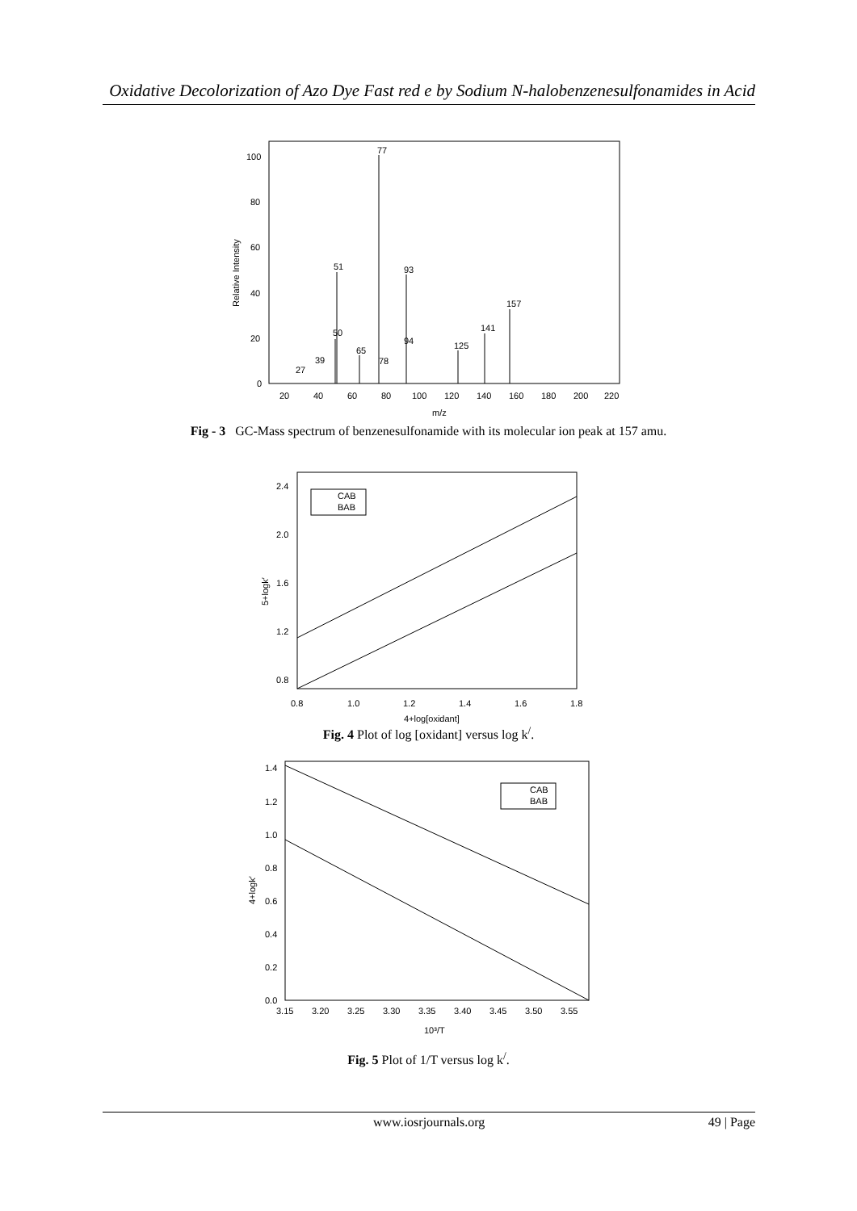Oxidative Decolorization of Azo Dye Fast red e by Sodium N-halobenzenesulfonamides in Acid
100
80
60
40
20
0
Relative Intensity
20
40
60
80
100
120
140
160
180
200
220
m/z
77
51
93
157
141
125
39
27
65
50
94
78
Fig - 3 GC-Mass spectrum of benzenesulfonamide with its molecular ion peak at 157 amu.
2.4
2.0
1.6
1.2
0.8
0.8
1.0
1.2
1.4
1.6
1.8
4+log[oxidant]
5+logk′
CAB
BAB
Fig. 4 Plot of log [oxidant] versus log k<sup>/</sup>.
1.4
1.2
1.0
0.8
0.6
0.4
0.2
0.0
3.15
3.20
3.25
3.30
3.35
3.40
3.45
3.50
3.55
10³/T
4+logk′
CAB
BAB
Fig. 5 Plot of 1/T versus log k<sup>/</sup>.
www.iosrjournals.org 49 | Page